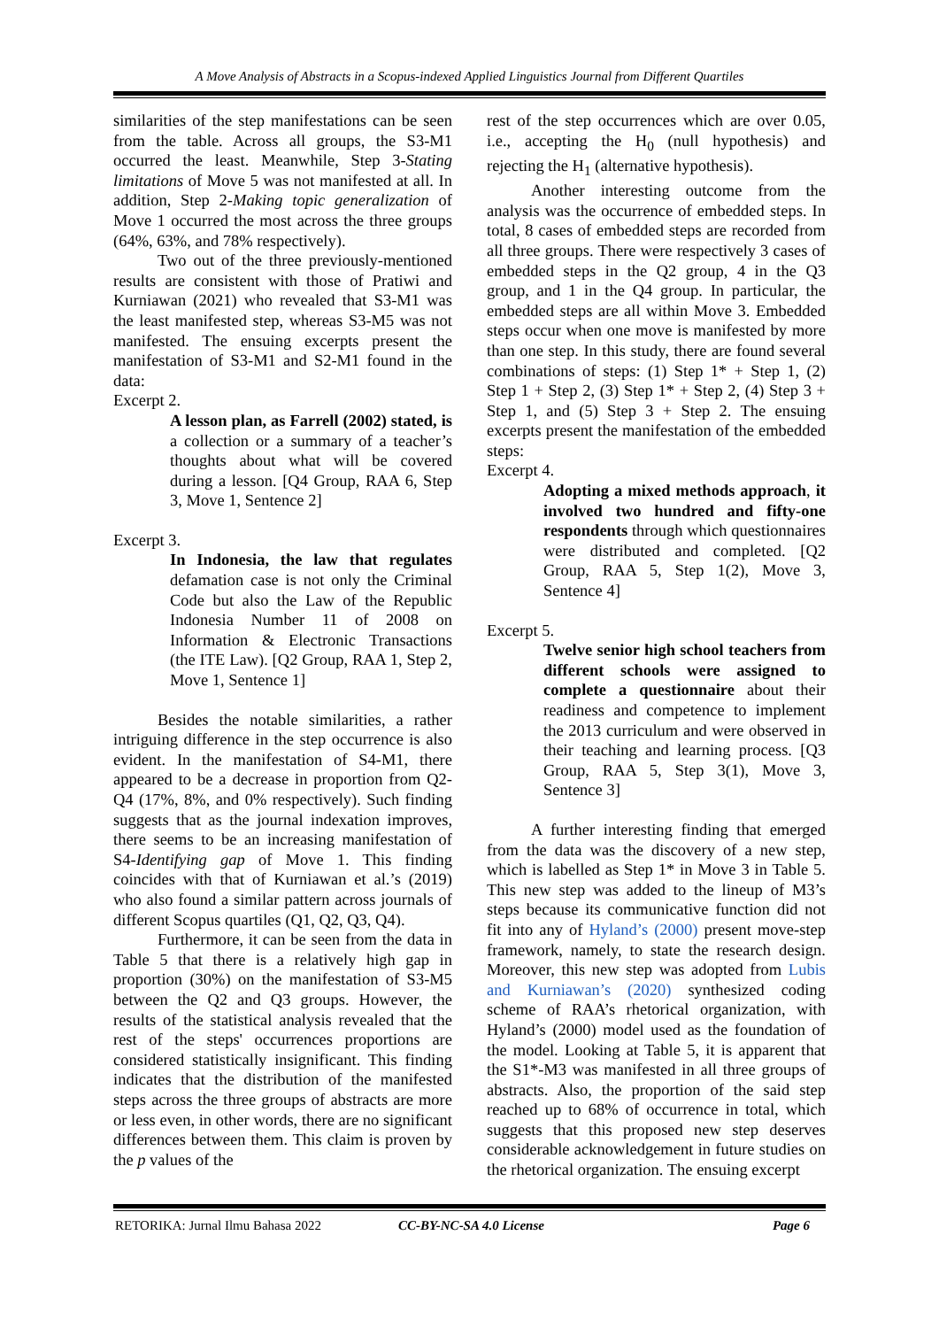A Move Analysis of Abstracts in a Scopus-indexed Applied Linguistics Journal from Different Quartiles
similarities of the step manifestations can be seen from the table. Across all groups, the S3-M1 occurred the least. Meanwhile, Step 3-Stating limitations of Move 5 was not manifested at all. In addition, Step 2-Making topic generalization of Move 1 occurred the most across the three groups (64%, 63%, and 78% respectively).
Two out of the three previously-mentioned results are consistent with those of Pratiwi and Kurniawan (2021) who revealed that S3-M1 was the least manifested step, whereas S3-M5 was not manifested. The ensuing excerpts present the manifestation of S3-M1 and S2-M1 found in the data:
Excerpt 2.
A lesson plan, as Farrell (2002) stated, is a collection or a summary of a teacher’s thoughts about what will be covered during a lesson. [Q4 Group, RAA 6, Step 3, Move 1, Sentence 2]
Excerpt 3.
In Indonesia, the law that regulates defamation case is not only the Criminal Code but also the Law of the Republic Indonesia Number 11 of 2008 on Information & Electronic Transactions (the ITE Law). [Q2 Group, RAA 1, Step 2, Move 1, Sentence 1]
Besides the notable similarities, a rather intriguing difference in the step occurrence is also evident. In the manifestation of S4-M1, there appeared to be a decrease in proportion from Q2-Q4 (17%, 8%, and 0% respectively). Such finding suggests that as the journal indexation improves, there seems to be an increasing manifestation of S4-Identifying gap of Move 1. This finding coincides with that of Kurniawan et al.’s (2019) who also found a similar pattern across journals of different Scopus quartiles (Q1, Q2, Q3, Q4).
Furthermore, it can be seen from the data in Table 5 that there is a relatively high gap in proportion (30%) on the manifestation of S3-M5 between the Q2 and Q3 groups. However, the results of the statistical analysis revealed that the rest of the steps' occurrences proportions are considered statistically insignificant. This finding indicates that the distribution of the manifested steps across the three groups of abstracts are more or less even, in other words, there are no significant differences between them. This claim is proven by the p values of the
rest of the step occurrences which are over 0.05, i.e., accepting the H<sub>0</sub> (null hypothesis) and rejecting the H<sub>1</sub> (alternative hypothesis).
Another interesting outcome from the analysis was the occurrence of embedded steps. In total, 8 cases of embedded steps are recorded from all three groups. There were respectively 3 cases of embedded steps in the Q2 group, 4 in the Q3 group, and 1 in the Q4 group. In particular, the embedded steps are all within Move 3. Embedded steps occur when one move is manifested by more than one step. In this study, there are found several combinations of steps: (1) Step 1* + Step 1, (2) Step 1 + Step 2, (3) Step 1* + Step 2, (4) Step 3 + Step 1, and (5) Step 3 + Step 2. The ensuing excerpts present the manifestation of the embedded steps:
Excerpt 4.
Adopting a mixed methods approach, it involved two hundred and fifty-one respondents through which questionnaires were distributed and completed. [Q2 Group, RAA 5, Step 1(2), Move 3, Sentence 4]
Excerpt 5.
Twelve senior high school teachers from different schools were assigned to complete a questionnaire about their readiness and competence to implement the 2013 curriculum and were observed in their teaching and learning process. [Q3 Group, RAA 5, Step 3(1), Move 3, Sentence 3]
A further interesting finding that emerged from the data was the discovery of a new step, which is labelled as Step 1* in Move 3 in Table 5. This new step was added to the lineup of M3’s steps because its communicative function did not fit into any of Hyland’s (2000) present move-step framework, namely, to state the research design. Moreover, this new step was adopted from Lubis and Kurniawan’s (2020) synthesized coding scheme of RAA’s rhetorical organization, with Hyland’s (2000) model used as the foundation of the model. Looking at Table 5, it is apparent that the S1*-M3 was manifested in all three groups of abstracts. Also, the proportion of the said step reached up to 68% of occurrence in total, which suggests that this proposed new step deserves considerable acknowledgement in future studies on the rhetorical organization. The ensuing excerpt
RETORIKA: Jurnal Ilmu Bahasa 2022 CC-BY-NC-SA 4.0 License Page 6